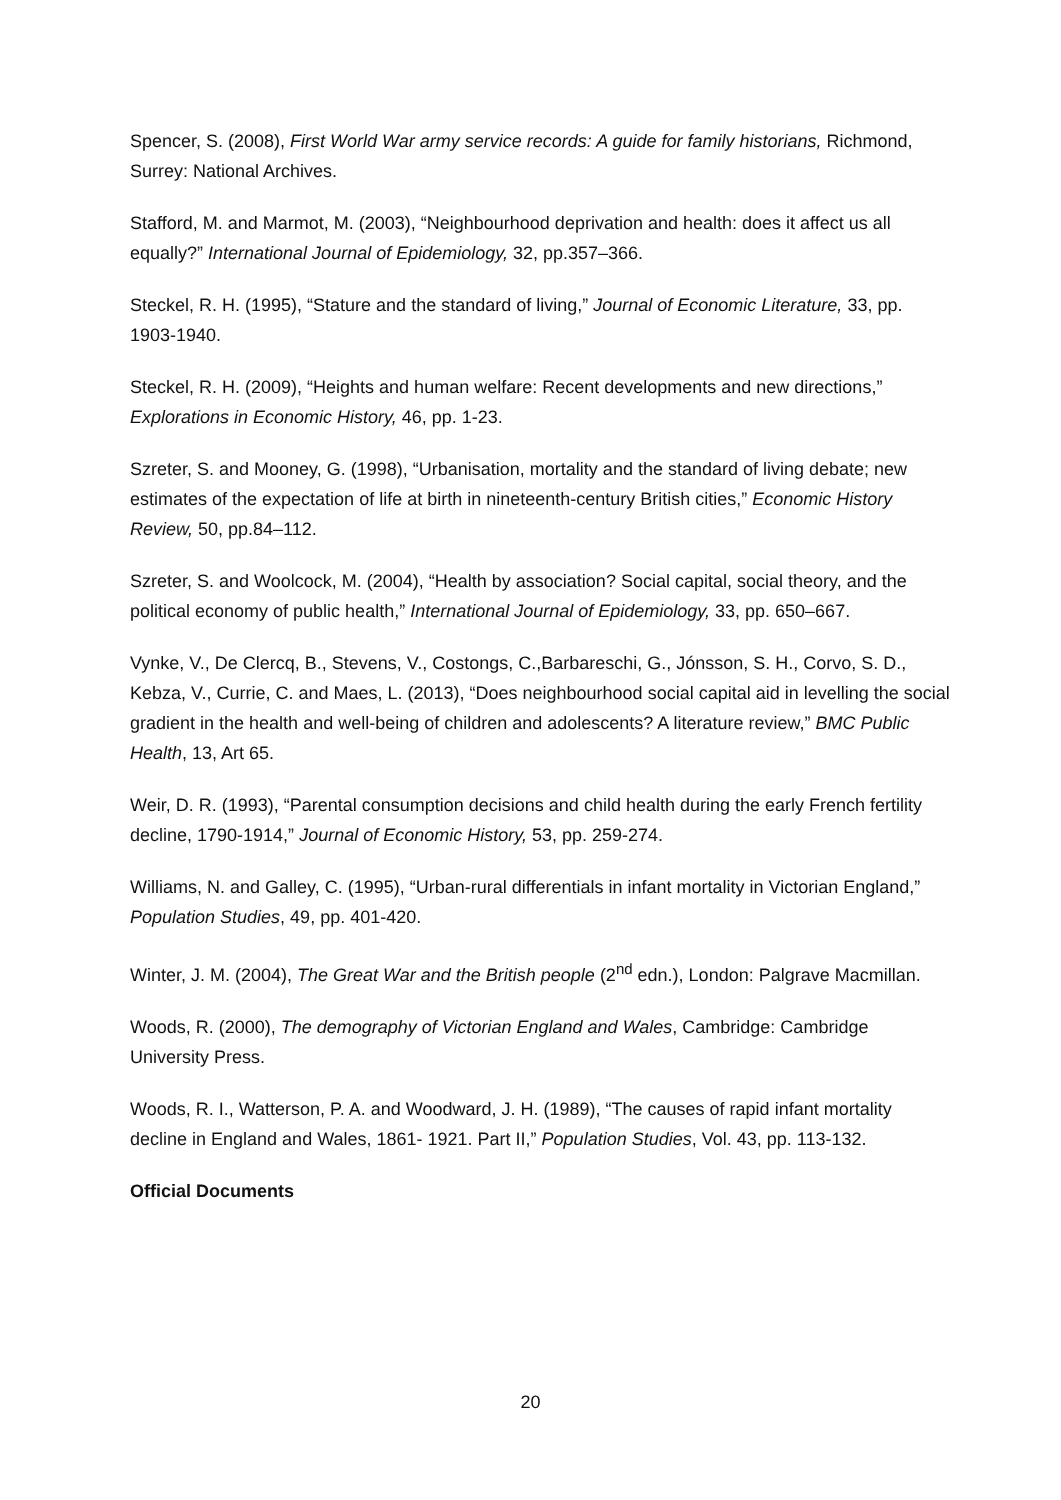Spencer, S. (2008), First World War army service records: A guide for family historians, Richmond, Surrey: National Archives.
Stafford, M. and Marmot, M. (2003), “Neighbourhood deprivation and health: does it affect us all equally?” International Journal of Epidemiology, 32, pp.357–366.
Steckel, R. H. (1995), “Stature and the standard of living,” Journal of Economic Literature, 33, pp. 1903-1940.
Steckel, R. H. (2009), “Heights and human welfare: Recent developments and new directions,” Explorations in Economic History, 46, pp. 1-23.
Szreter, S. and Mooney, G. (1998), “Urbanisation, mortality and the standard of living debate; new estimates of the expectation of life at birth in nineteenth-century British cities,” Economic History Review, 50, pp.84–112.
Szreter, S. and Woolcock, M. (2004), “Health by association? Social capital, social theory, and the political economy of public health,” International Journal of Epidemiology, 33, pp. 650–667.
Vynke, V., De Clercq, B., Stevens, V., Costongs, C.,Barbareschi, G., Jónsson, S. H., Corvo, S. D., Kebza, V., Currie, C. and Maes, L. (2013), “Does neighbourhood social capital aid in levelling the social gradient in the health and well-being of children and adolescents? A literature review,” BMC Public Health, 13, Art 65.
Weir, D. R. (1993), “Parental consumption decisions and child health during the early French fertility decline, 1790-1914,” Journal of Economic History, 53, pp. 259-274.
Williams, N. and Galley, C. (1995), “Urban-rural differentials in infant mortality in Victorian England,” Population Studies, 49, pp. 401-420.
Winter, J. M. (2004), The Great War and the British people (2<sup>nd</sup> edn.), London: Palgrave Macmillan.
Woods, R. (2000), The demography of Victorian England and Wales, Cambridge: Cambridge University Press.
Woods, R. I., Watterson, P. A. and Woodward, J. H. (1989), “The causes of rapid infant mortality decline in England and Wales, 1861- 1921. Part II,” Population Studies, Vol. 43, pp. 113-132.
Official Documents
20